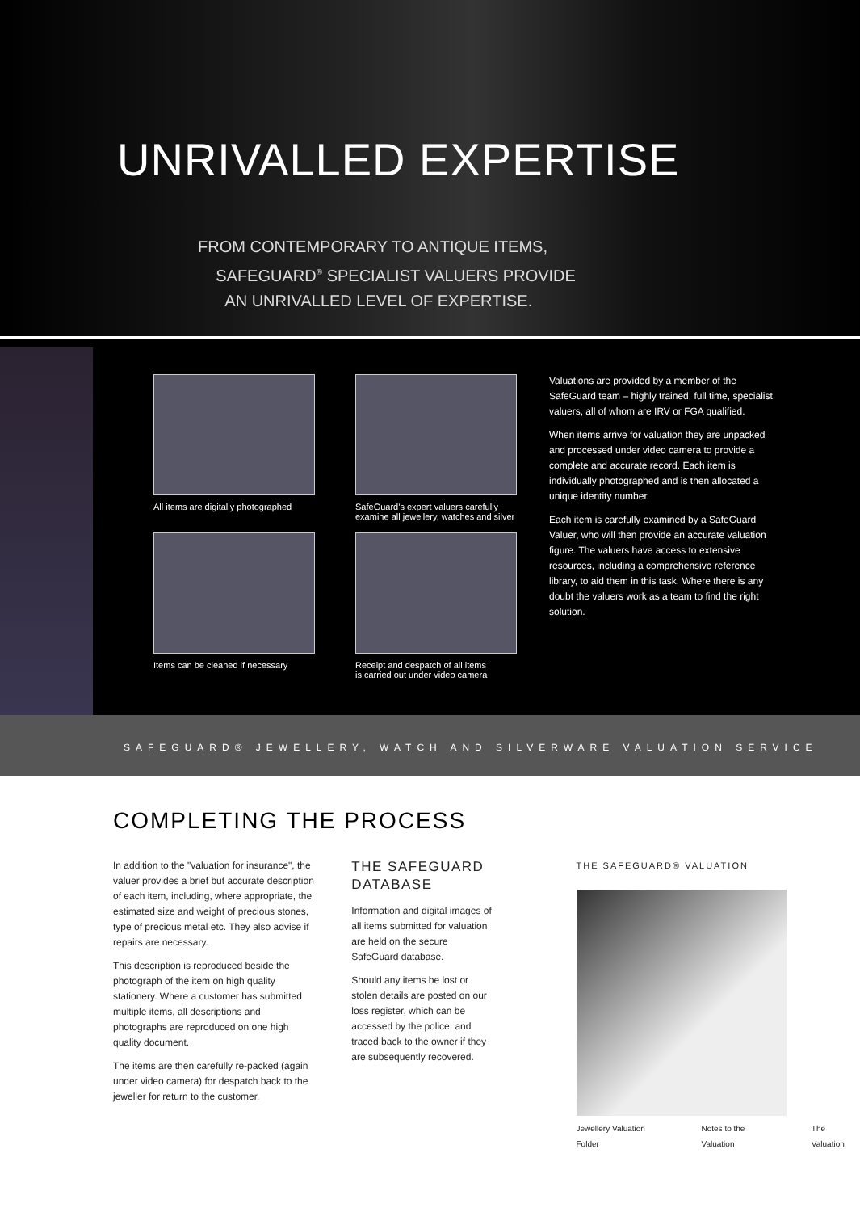UNRIVALLED EXPERTISE
FROM CONTEMPORARY TO ANTIQUE ITEMS,
SAFEGUARD<sup>®</sup> SPECIALIST VALUERS PROVIDE
AN UNRIVALLED LEVEL OF EXPERTISE.
All items are digitally photographed
SafeGuard’s expert valuers carefully
examine all jewellery, watches and silver
Items can be cleaned if necessary
Receipt and despatch of all items
is carried out under video camera
Valuations are provided by a member of the SafeGuard team – highly trained, full time, specialist valuers, all of whom are IRV or FGA qualified.
When items arrive for valuation they are unpacked and processed under video camera to provide a complete and accurate record. Each item is individually photographed and is then allocated a unique identity number.
Each item is carefully examined by a SafeGuard Valuer, who will then provide an accurate valuation figure. The valuers have access to extensive resources, including a comprehensive reference library, to aid them in this task. Where there is any doubt the valuers work as a team to find the right solution.
SAFEGUARD® JEWELLERY, WATCH AND SILVERWARE VALUATION SERVICE
COMPLETING THE PROCESS
In addition to the "valuation for insurance", the valuer provides a brief but accurate description of each item, including, where appropriate, the estimated size and weight of precious stones, type of precious metal etc. They also advise if repairs are necessary.
This description is reproduced beside the photograph of the item on high quality stationery. Where a customer has submitted multiple items, all descriptions and photographs are reproduced on one high quality document.
The items are then carefully re-packed (again under video camera) for despatch back to the jeweller for return to the customer.
THE SAFEGUARD DATABASE
Information and digital images of all items submitted for valuation are held on the secure SafeGuard database.
Should any items be lost or stolen details are posted on our loss register, which can be accessed by the police, and traced back to the owner if they are subsequently recovered.
THE SAFEGUARD® VALUATION
Jewellery Valuation Folder Notes to the Valuation The Valuation